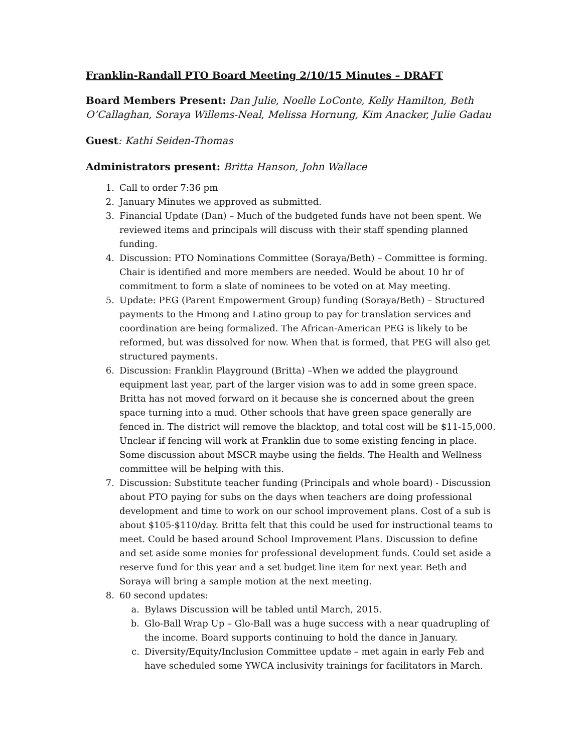Franklin-Randall PTO Board Meeting 2/10/15 Minutes – DRAFT
Board Members Present: Dan Julie, Noelle LoConte, Kelly Hamilton, Beth O’Callaghan, Soraya Willems-Neal, Melissa Hornung, Kim Anacker, Julie Gadau
Guest: Kathi Seiden-Thomas
Administrators present: Britta Hanson, John Wallace
1. Call to order 7:36 pm
2. January Minutes we approved as submitted.
3. Financial Update (Dan) – Much of the budgeted funds have not been spent. We reviewed items and principals will discuss with their staff spending planned funding.
4. Discussion: PTO Nominations Committee (Soraya/Beth) – Committee is forming. Chair is identified and more members are needed. Would be about 10 hr of commitment to form a slate of nominees to be voted on at May meeting.
5. Update: PEG (Parent Empowerment Group) funding (Soraya/Beth) – Structured payments to the Hmong and Latino group to pay for translation services and coordination are being formalized. The African-American PEG is likely to be reformed, but was dissolved for now. When that is formed, that PEG will also get structured payments.
6. Discussion: Franklin Playground (Britta) –When we added the playground equipment last year, part of the larger vision was to add in some green space. Britta has not moved forward on it because she is concerned about the green space turning into a mud. Other schools that have green space generally are fenced in. The district will remove the blacktop, and total cost will be $11-15,000. Unclear if fencing will work at Franklin due to some existing fencing in place. Some discussion about MSCR maybe using the fields. The Health and Wellness committee will be helping with this.
7. Discussion: Substitute teacher funding (Principals and whole board) - Discussion about PTO paying for subs on the days when teachers are doing professional development and time to work on our school improvement plans. Cost of a sub is about $105-$110/day. Britta felt that this could be used for instructional teams to meet. Could be based around School Improvement Plans. Discussion to define and set aside some monies for professional development funds. Could set aside a reserve fund for this year and a set budget line item for next year. Beth and Soraya will bring a sample motion at the next meeting.
8. 60 second updates:
a. Bylaws Discussion will be tabled until March, 2015.
b. Glo-Ball Wrap Up – Glo-Ball was a huge success with a near quadrupling of the income. Board supports continuing to hold the dance in January.
c. Diversity/Equity/Inclusion Committee update – met again in early Feb and have scheduled some YWCA inclusivity trainings for facilitators in March.